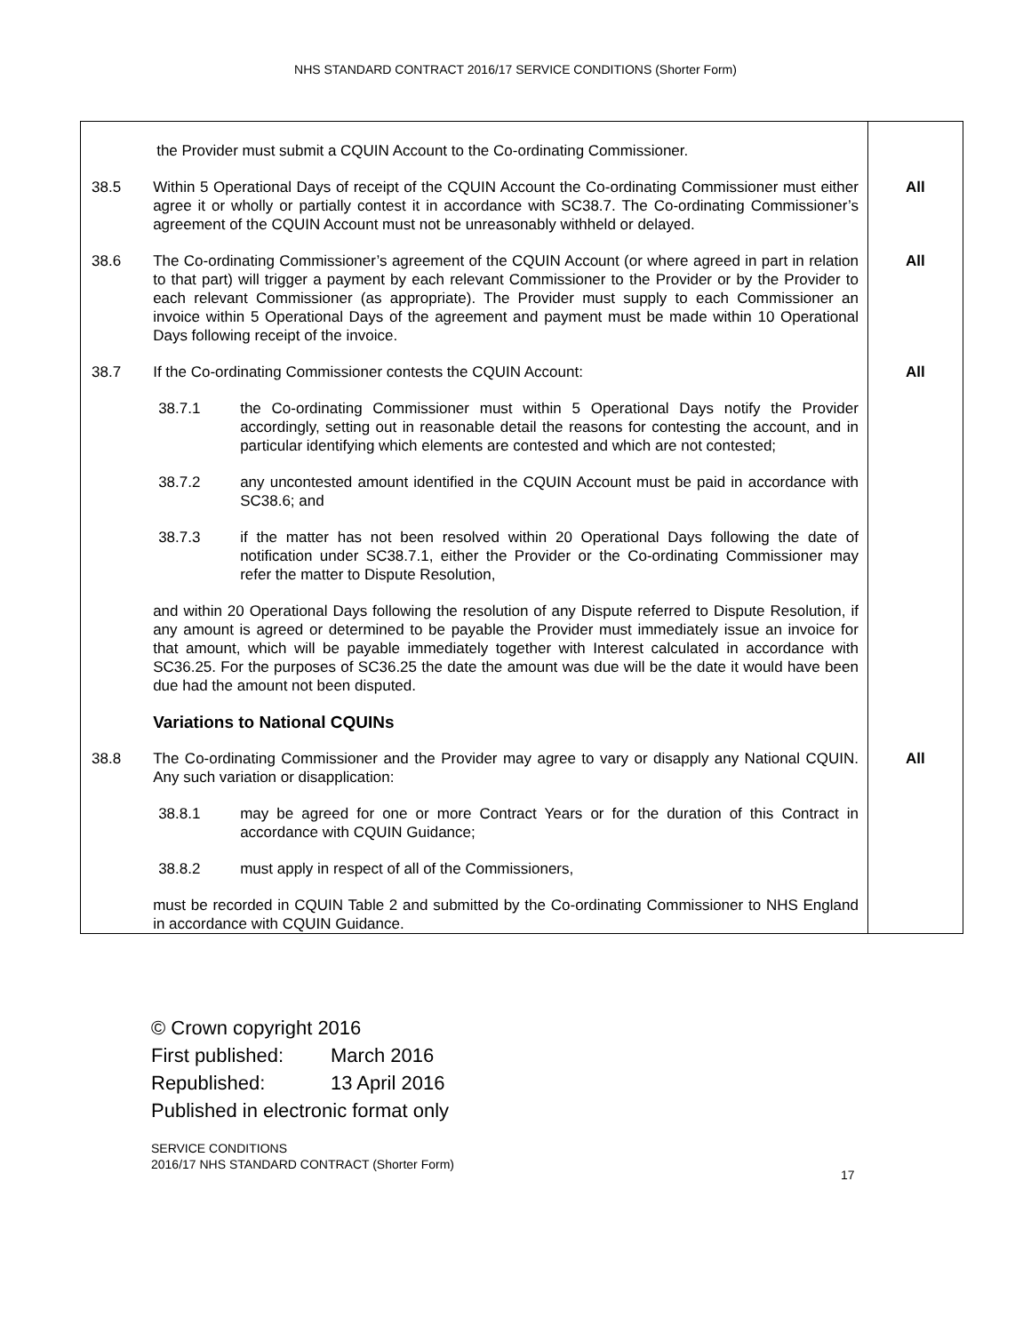NHS STANDARD CONTRACT 2016/17 SERVICE CONDITIONS (Shorter Form)
| | the Provider must submit a CQUIN Account to the Co-ordinating Commissioner. | |
| 38.5 | Within 5 Operational Days of receipt of the CQUIN Account the Co-ordinating Commissioner must either agree it or wholly or partially contest it in accordance with SC38.7. The Co-ordinating Commissioner’s agreement of the CQUIN Account must not be unreasonably withheld or delayed. | All |
| 38.6 | The Co-ordinating Commissioner’s agreement of the CQUIN Account (or where agreed in part in relation to that part) will trigger a payment by each relevant Commissioner to the Provider or by the Provider to each relevant Commissioner (as appropriate). The Provider must supply to each Commissioner an invoice within 5 Operational Days of the agreement and payment must be made within 10 Operational Days following receipt of the invoice. | All |
| 38.7 | If the Co-ordinating Commissioner contests the CQUIN Account: 38.7.1 the Co-ordinating Commissioner must within 5 Operational Days notify the Provider accordingly, setting out in reasonable detail the reasons for contesting the account, and in particular identifying which elements are contested and which are not contested; 38.7.2 any uncontested amount identified in the CQUIN Account must be paid in accordance with SC38.6; and 38.7.3 if the matter has not been resolved within 20 Operational Days following the date of notification under SC38.7.1, either the Provider or the Co-ordinating Commissioner may refer the matter to Dispute Resolution, and within 20 Operational Days following the resolution of any Dispute referred to Dispute Resolution, if any amount is agreed or determined to be payable the Provider must immediately issue an invoice for that amount, which will be payable immediately together with Interest calculated in accordance with SC36.25. For the purposes of SC36.25 the date the amount was due will be the date it would have been due had the amount not been disputed. Variations to National CQUINs | All |
| 38.8 | The Co-ordinating Commissioner and the Provider may agree to vary or disapply any National CQUIN. Any such variation or disapplication: 38.8.1 may be agreed for one or more Contract Years or for the duration of this Contract in accordance with CQUIN Guidance; 38.8.2 must apply in respect of all of the Commissioners, must be recorded in CQUIN Table 2 and submitted by the Co-ordinating Commissioner to NHS England in accordance with CQUIN Guidance. | All |
© Crown copyright 2016
First published: March 2016
Republished: 13 April 2016
Published in electronic format only
SERVICE CONDITIONS
2016/17 NHS STANDARD CONTRACT (Shorter Form)
17